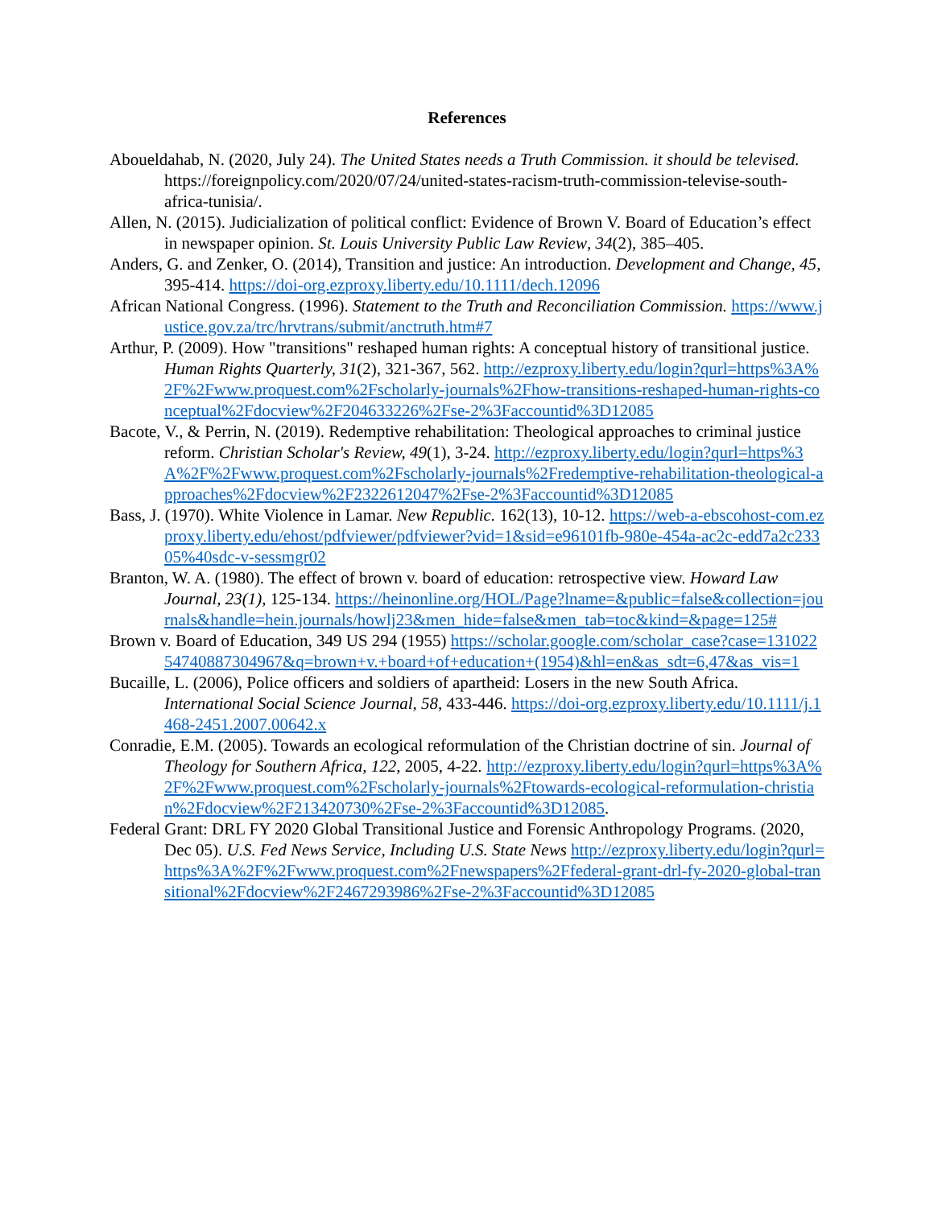References
Aboueldahab, N. (2020, July 24). The United States needs a Truth Commission. it should be televised. https://foreignpolicy.com/2020/07/24/united-states-racism-truth-commission-televise-south-africa-tunisia/.
Allen, N. (2015). Judicialization of political conflict: Evidence of Brown V. Board of Education’s effect in newspaper opinion. St. Louis University Public Law Review, 34(2), 385–405.
Anders, G. and Zenker, O. (2014), Transition and justice: An introduction. Development and Change, 45, 395-414. https://doi-org.ezproxy.liberty.edu/10.1111/dech.12096
African National Congress. (1996). Statement to the Truth and Reconciliation Commission. https://www.justice.gov.za/trc/hrvtrans/submit/anctruth.htm#7
Arthur, P. (2009). How "transitions" reshaped human rights: A conceptual history of transitional justice. Human Rights Quarterly, 31(2), 321-367, 562. http://ezproxy.liberty.edu/login?qurl=https%3A%2F%2Fwww.proquest.com%2Fscholarly-journals%2Fhow-transitions-reshaped-human-rights-conceptual%2Fdocview%2F204633226%2Fse-2%3Faccountid%3D12085
Bacote, V., & Perrin, N. (2019). Redemptive rehabilitation: Theological approaches to criminal justice reform. Christian Scholar's Review, 49(1), 3-24. http://ezproxy.liberty.edu/login?qurl=https%3A%2F%2Fwww.proquest.com%2Fscholarly-journals%2Fredemptive-rehabilitation-theological-approaches%2Fdocview%2F2322612047%2Fse-2%3Faccountid%3D12085
Bass, J. (1970). White Violence in Lamar. New Republic. 162(13), 10-12. https://web-a-ebscohost-com.ezproxy.liberty.edu/ehost/pdfviewer/pdfviewer?vid=1&sid=e96101fb-980e-454a-ac2c-edd7a2c23305%40sdc-v-sessmgr02
Branton, W. A. (1980). The effect of brown v. board of education: retrospective view. Howard Law Journal, 23(1), 125-134. https://heinonline.org/HOL/Page?lname=&public=false&collection=journals&handle=hein.journals/howlj23&men_hide=false&men_tab=toc&kind=&page=125#
Brown v. Board of Education, 349 US 294 (1955) https://scholar.google.com/scholar_case?case=13102254740887304967&q=brown+v.+board+of+education+(1954)&hl=en&as_sdt=6,47&as_vis=1
Bucaille, L. (2006), Police officers and soldiers of apartheid: Losers in the new South Africa. International Social Science Journal, 58, 433-446. https://doi-org.ezproxy.liberty.edu/10.1111/j.1468-2451.2007.00642.x
Conradie, E.M. (2005). Towards an ecological reformulation of the Christian doctrine of sin. Journal of Theology for Southern Africa, 122, 2005, 4-22. http://ezproxy.liberty.edu/login?qurl=https%3A%2F%2Fwww.proquest.com%2Fscholarly-journals%2Ftowards-ecological-reformulation-christian%2Fdocview%2F213420730%2Fse-2%3Faccountid%3D12085.
Federal Grant: DRL FY 2020 Global Transitional Justice and Forensic Anthropology Programs. (2020, Dec 05). U.S. Fed News Service, Including U.S. State News http://ezproxy.liberty.edu/login?qurl=https%3A%2F%2Fwww.proquest.com%2Fnewspapers%2Ffederal-grant-drl-fy-2020-global-transitional%2Fdocview%2F2467293986%2Fse-2%3Faccountid%3D12085